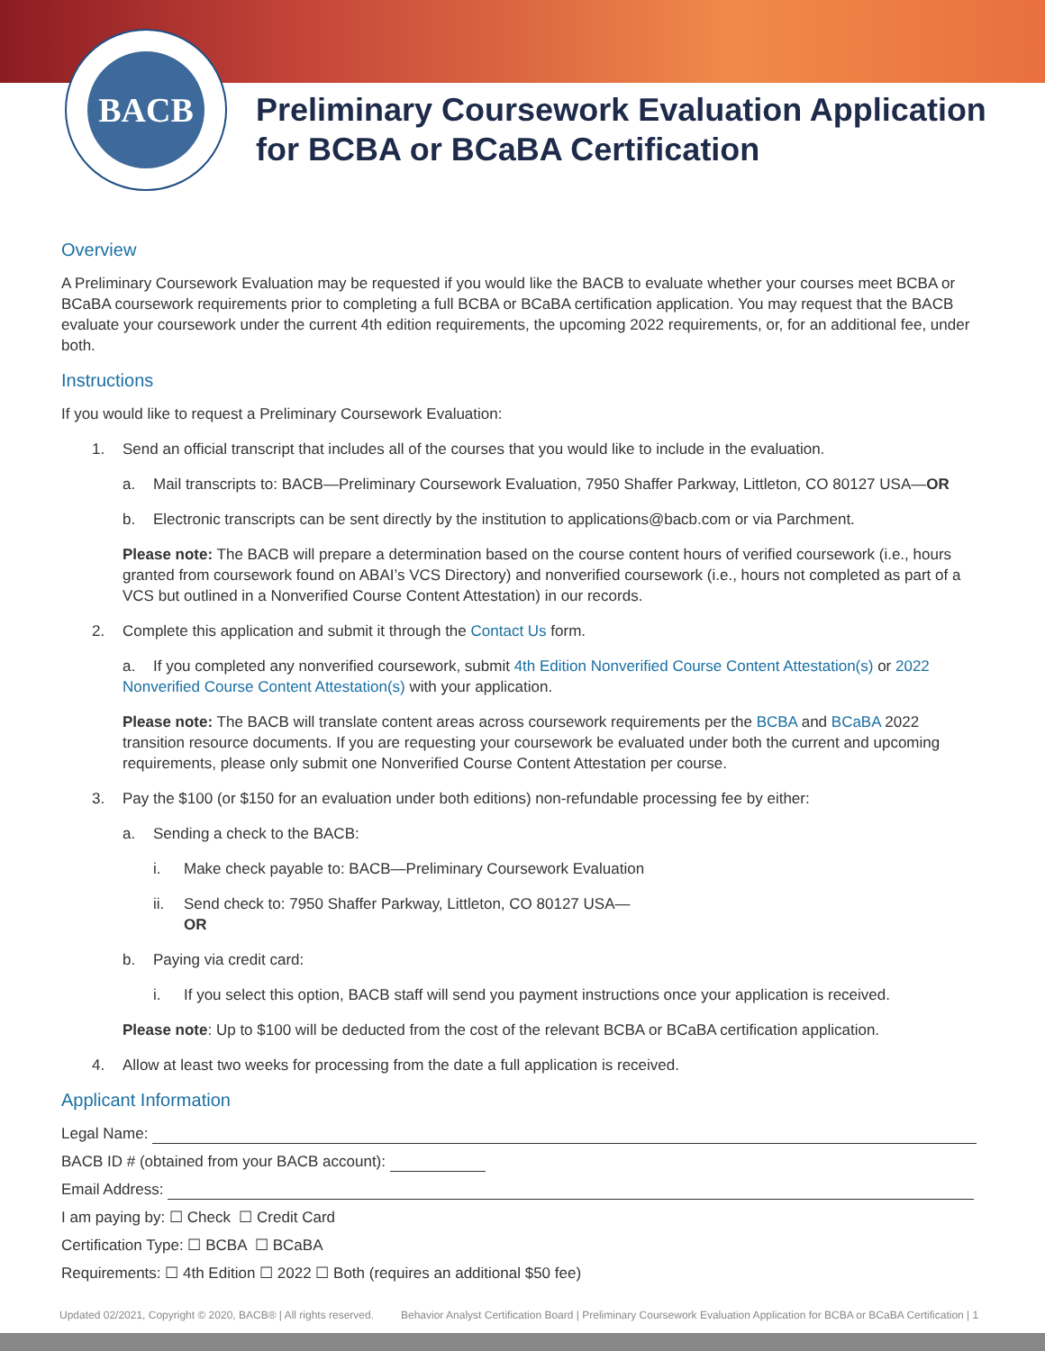BACB
Preliminary Coursework Evaluation Application
for BCBA or BCaBA Certification
Overview
A Preliminary Coursework Evaluation may be requested if you would like the BACB to evaluate whether your courses meet BCBA or BCaBA coursework requirements prior to completing a full BCBA or BCaBA certification application. You may request that the BACB evaluate your coursework under the current 4th edition requirements, the upcoming 2022 requirements, or, for an additional fee, under both.
Instructions
If you would like to request a Preliminary Coursework Evaluation:
1. Send an official transcript that includes all of the courses that you would like to include in the evaluation.
a. Mail transcripts to: BACB—Preliminary Coursework Evaluation, 7950 Shaffer Parkway, Littleton, CO 80127 USA—OR
b. Electronic transcripts can be sent directly by the institution to applications@bacb.com or via Parchment.
Please note: The BACB will prepare a determination based on the course content hours of verified coursework (i.e., hours granted from coursework found on ABAI’s VCS Directory) and nonverified coursework (i.e., hours not completed as part of a VCS but outlined in a Nonverified Course Content Attestation) in our records.
2. Complete this application and submit it through the Contact Us form.
a. If you completed any nonverified coursework, submit 4th Edition Nonverified Course Content Attestation(s) or 2022 Nonverified Course Content Attestation(s) with your application.
Please note: The BACB will translate content areas across coursework requirements per the BCBA and BCaBA 2022 transition resource documents. If you are requesting your coursework be evaluated under both the current and upcoming requirements, please only submit one Nonverified Course Content Attestation per course.
3. Pay the $100 (or $150 for an evaluation under both editions) non-refundable processing fee by either:
a. Sending a check to the BACB:
i. Make check payable to: BACB—Preliminary Coursework Evaluation
ii. Send check to: 7950 Shaffer Parkway, Littleton, CO 80127 USA—
OR
b. Paying via credit card:
i. If you select this option, BACB staff will send you payment instructions once your application is received.
Please note: Up to $100 will be deducted from the cost of the relevant BCBA or BCaBA certification application.
4. Allow at least two weeks for processing from the date a full application is received.
Applicant Information
Legal Name:
BACB ID # (obtained from your BACB account):
Email Address:
I am paying by: ☐ Check ☐ Credit Card
Certification Type: ☐ BCBA ☐ BCaBA
Requirements: ☐ 4th Edition ☐ 2022 ☐ Both (requires an additional $50 fee)
Updated 02/2021, Copyright © 2020, BACB® | All rights reserved. Behavior Analyst Certification Board | Preliminary Coursework Evaluation Application for BCBA or BCaBA Certification | 1